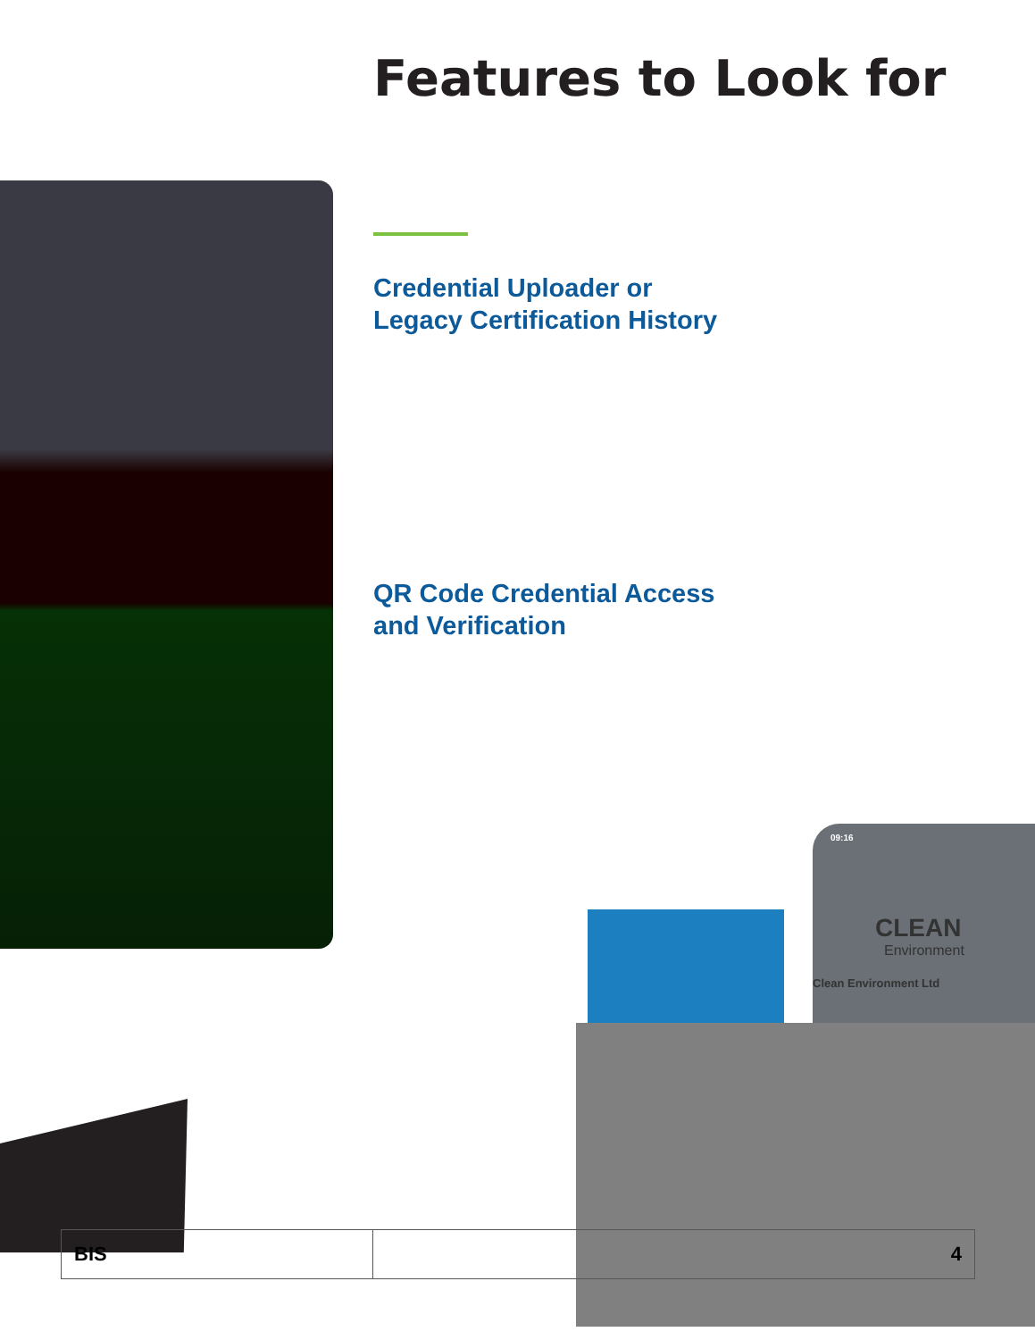Features to Look for
Credential Uploader or
Legacy Certification History
QR Code Credential Access
and Verification
09:16
CLEAN
Environment
Clean Environment Ltd
BIS 4